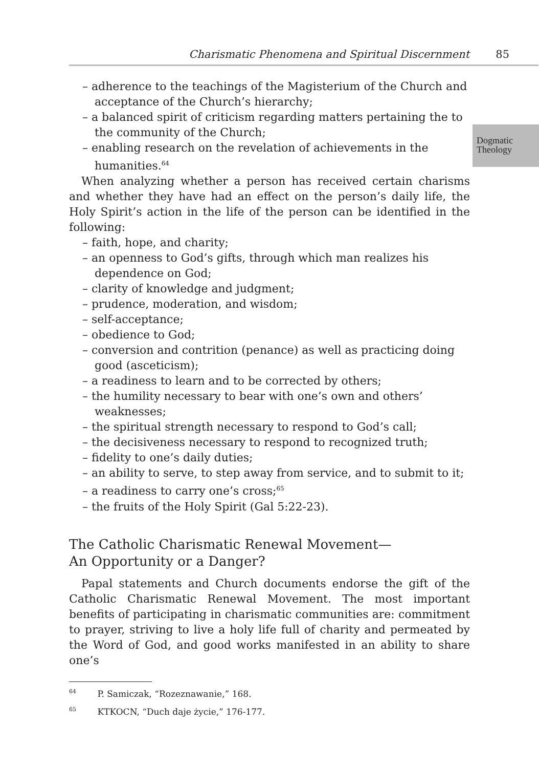Charismatic Phenomena and Spiritual Discernment 85
Dogmatic
Theology
– adherence to the teachings of the Magisterium of the Church and acceptance of the Church’s hierarchy;
– a balanced spirit of criticism regarding matters pertaining the to the community of the Church;
– enabling research on the revelation of achievements in the humanities.<sup>64</sup>
When analyzing whether a person has received certain charisms and whether they have had an effect on the person’s daily life, the Holy Spirit’s action in the life of the person can be identified in the following:
– faith, hope, and charity;
– an openness to God’s gifts, through which man realizes his dependence on God;
– clarity of knowledge and judgment;
– prudence, moderation, and wisdom;
– self-acceptance;
– obedience to God;
– conversion and contrition (penance) as well as practicing doing good (asceticism);
– a readiness to learn and to be corrected by others;
– the humility necessary to bear with one’s own and others’ weaknesses;
– the spiritual strength necessary to respond to God’s call;
– the decisiveness necessary to respond to recognized truth;
– fidelity to one’s daily duties;
– an ability to serve, to step away from service, and to submit to it;
– a readiness to carry one’s cross;<sup>65</sup>
– the fruits of the Holy Spirit (Gal 5:22-23).
The Catholic Charismatic Renewal Movement—
An Opportunity or a Danger?
Papal statements and Church documents endorse the gift of the Catholic Charismatic Renewal Movement. The most important benefits of participating in charismatic communities are: commitment to prayer, striving to live a holy life full of charity and permeated by the Word of God, and good works manifested in an ability to share one’s
<sup>64</sup> P. Samiczak, “Rozeznawanie,” 168.
<sup>65</sup> KTKOCN, “Duch daje życie,” 176-177.